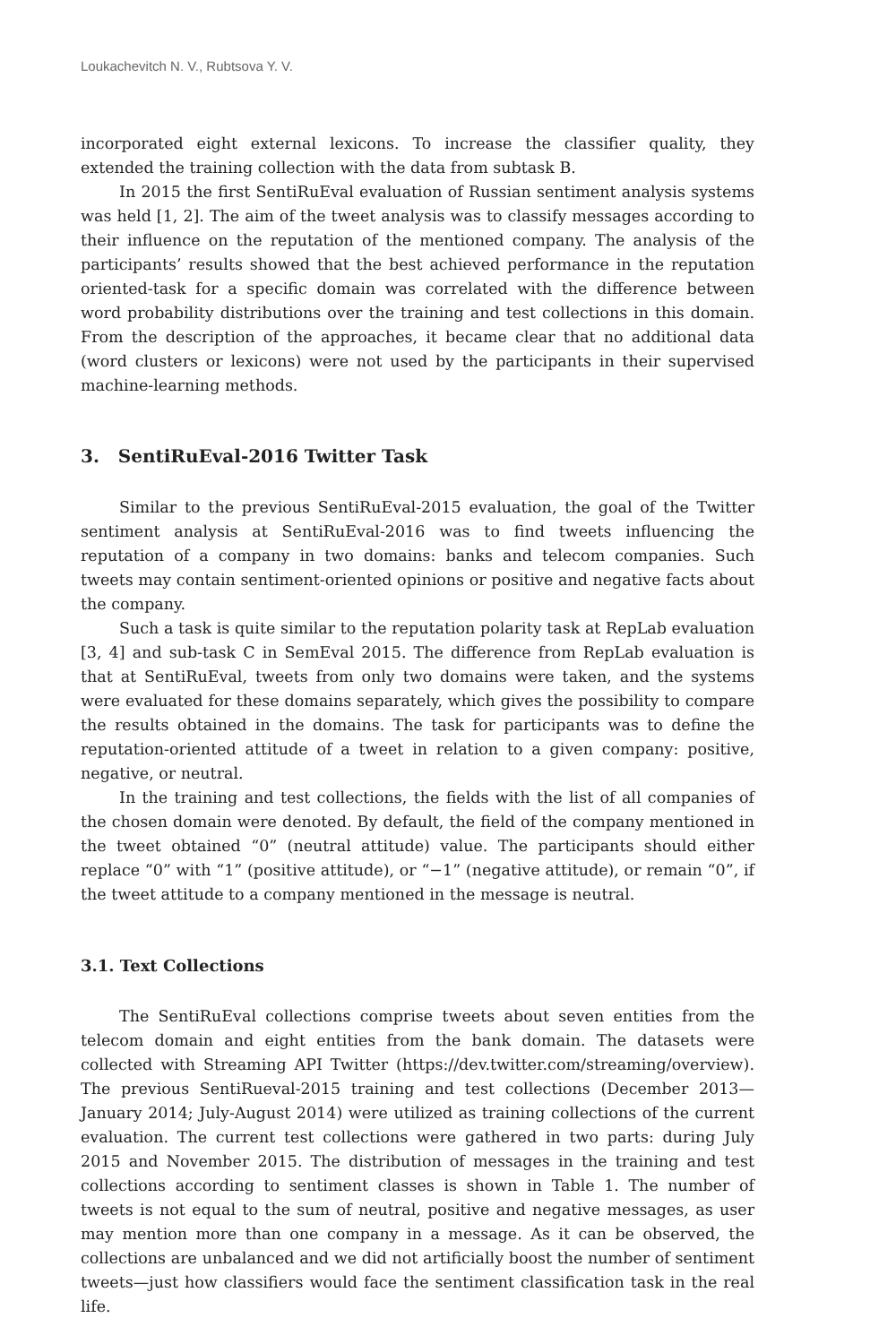Loukachevitch N. V., Rubtsova Y. V.
incorporated eight external lexicons. To increase the classifier quality, they extended the training collection with the data from subtask B.
In 2015 the first SentiRuEval evaluation of Russian sentiment analysis systems was held [1, 2]. The aim of the tweet analysis was to classify messages according to their influence on the reputation of the mentioned company. The analysis of the participants’ results showed that the best achieved performance in the reputation oriented-task for a specific domain was correlated with the difference between word probability distributions over the training and test collections in this domain. From the description of the approaches, it became clear that no additional data (word clusters or lexicons) were not used by the participants in their supervised machine-learning methods.
3. SentiRuEval-2016 Twitter Task
Similar to the previous SentiRuEval-2015 evaluation, the goal of the Twitter sentiment analysis at SentiRuEval-2016 was to find tweets influencing the reputation of a company in two domains: banks and telecom companies. Such tweets may contain sentiment-oriented opinions or positive and negative facts about the company.
Such a task is quite similar to the reputation polarity task at RepLab evaluation [3, 4] and sub-task C in SemEval 2015. The difference from RepLab evaluation is that at SentiRuEval, tweets from only two domains were taken, and the systems were evaluated for these domains separately, which gives the possibility to compare the results obtained in the domains. The task for participants was to define the reputation-oriented attitude of a tweet in relation to a given company: positive, negative, or neutral.
In the training and test collections, the fields with the list of all companies of the chosen domain were denoted. By default, the field of the company mentioned in the tweet obtained “0” (neutral attitude) value. The participants should either replace “0” with “1” (positive attitude), or “−1” (negative attitude), or remain “0”, if the tweet attitude to a company mentioned in the message is neutral.
3.1. Text Collections
The SentiRuEval collections comprise tweets about seven entities from the telecom domain and eight entities from the bank domain. The datasets were collected with Streaming API Twitter (https://dev.twitter.com/streaming/overview). The previous SentiRueval-2015 training and test collections (December 2013—January 2014; July-August 2014) were utilized as training collections of the current evaluation. The current test collections were gathered in two parts: during July 2015 and November 2015. The distribution of messages in the training and test collections according to sentiment classes is shown in Table 1. The number of tweets is not equal to the sum of neutral, positive and negative messages, as user may mention more than one company in a message. As it can be observed, the collections are unbalanced and we did not artificially boost the number of sentiment tweets—just how classifiers would face the sentiment classification task in the real life.